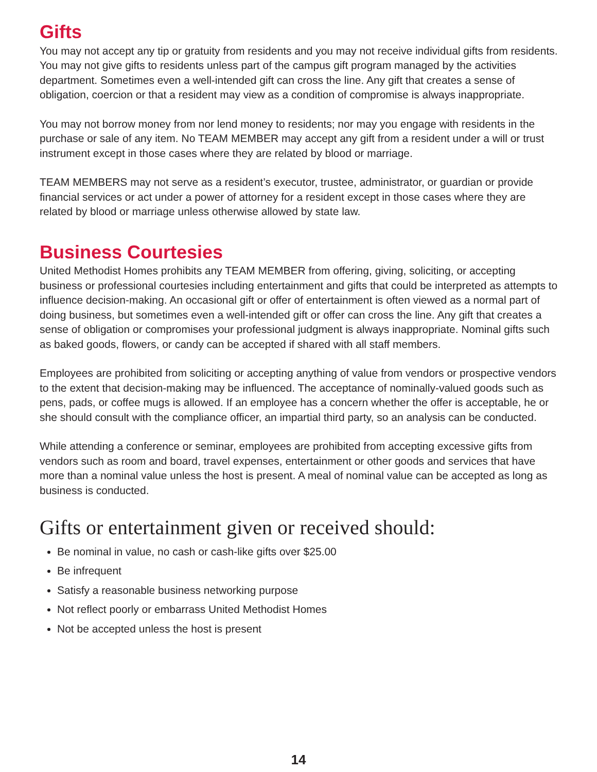Gifts
You may not accept any tip or gratuity from residents and you may not receive individual gifts from residents. You may not give gifts to residents unless part of the campus gift program managed by the activities department. Sometimes even a well-intended gift can cross the line. Any gift that creates a sense of obligation, coercion or that a resident may view as a condition of compromise is always inappropriate.
You may not borrow money from nor lend money to residents; nor may you engage with residents in the purchase or sale of any item. No TEAM MEMBER may accept any gift from a resident under a will or trust instrument except in those cases where they are related by blood or marriage.
TEAM MEMBERS may not serve as a resident’s executor, trustee, administrator, or guardian or provide financial services or act under a power of attorney for a resident except in those cases where they are related by blood or marriage unless otherwise allowed by state law.
Business Courtesies
United Methodist Homes prohibits any TEAM MEMBER from offering, giving, soliciting, or accepting business or professional courtesies including entertainment and gifts that could be interpreted as attempts to influence decision-making. An occasional gift or offer of entertainment is often viewed as a normal part of doing business, but sometimes even a well-intended gift or offer can cross the line. Any gift that creates a sense of obligation or compromises your professional judgment is always inappropriate. Nominal gifts such as baked goods, flowers, or candy can be accepted if shared with all staff members.
Employees are prohibited from soliciting or accepting anything of value from vendors or prospective vendors to the extent that decision-making may be influenced. The acceptance of nominally-valued goods such as pens, pads, or coffee mugs is allowed. If an employee has a concern whether the offer is acceptable, he or she should consult with the compliance officer, an impartial third party, so an analysis can be conducted.
While attending a conference or seminar, employees are prohibited from accepting excessive gifts from vendors such as room and board, travel expenses, entertainment or other goods and services that have more than a nominal value unless the host is present. A meal of nominal value can be accepted as long as business is conducted.
Gifts or entertainment given or received should:
Be nominal in value, no cash or cash-like gifts over $25.00
Be infrequent
Satisfy a reasonable business networking purpose
Not reflect poorly or embarrass United Methodist Homes
Not be accepted unless the host is present
14